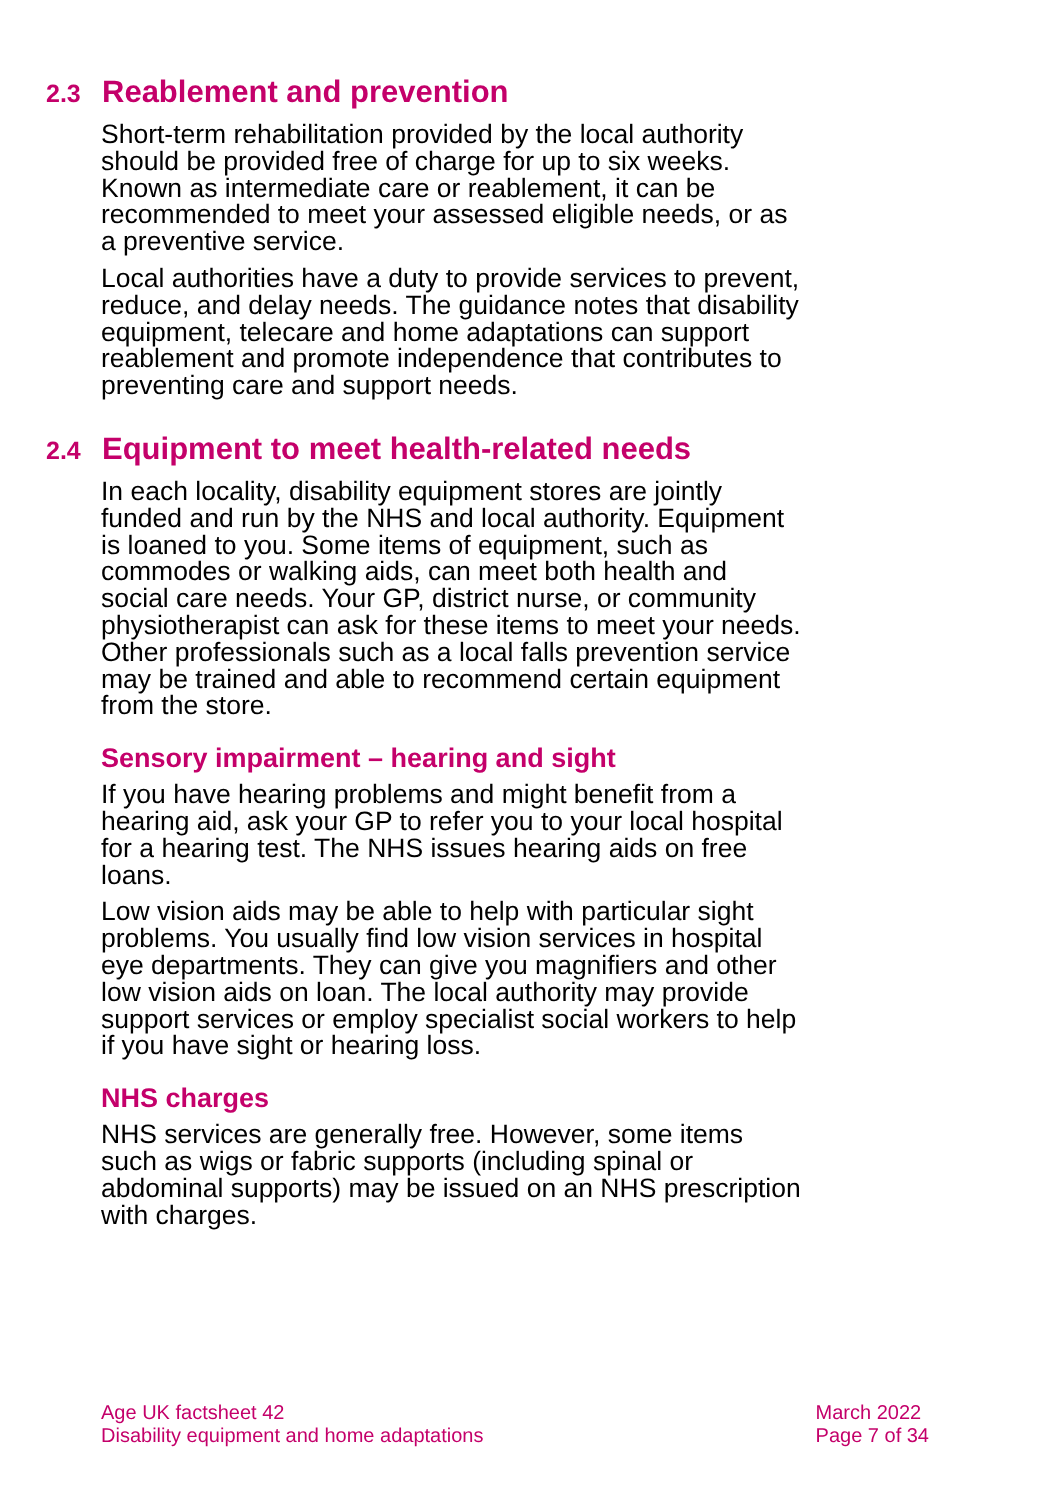2.3 Reablement and prevention
Short-term rehabilitation provided by the local authority should be provided free of charge for up to six weeks. Known as intermediate care or reablement, it can be recommended to meet your assessed eligible needs, or as a preventive service.
Local authorities have a duty to provide services to prevent, reduce, and delay needs. The guidance notes that disability equipment, telecare and home adaptations can support reablement and promote independence that contributes to preventing care and support needs.
2.4 Equipment to meet health-related needs
In each locality, disability equipment stores are jointly funded and run by the NHS and local authority. Equipment is loaned to you. Some items of equipment, such as commodes or walking aids, can meet both health and social care needs. Your GP, district nurse, or community physiotherapist can ask for these items to meet your needs. Other professionals such as a local falls prevention service may be trained and able to recommend certain equipment from the store.
Sensory impairment – hearing and sight
If you have hearing problems and might benefit from a hearing aid, ask your GP to refer you to your local hospital for a hearing test. The NHS issues hearing aids on free loans.
Low vision aids may be able to help with particular sight problems. You usually find low vision services in hospital eye departments. They can give you magnifiers and other low vision aids on loan. The local authority may provide support services or employ specialist social workers to help if you have sight or hearing loss.
NHS charges
NHS services are generally free. However, some items such as wigs or fabric supports (including spinal or abdominal supports) may be issued on an NHS prescription with charges.
Age UK factsheet 42
Disability equipment and home adaptations
March 2022
Page 7 of 34